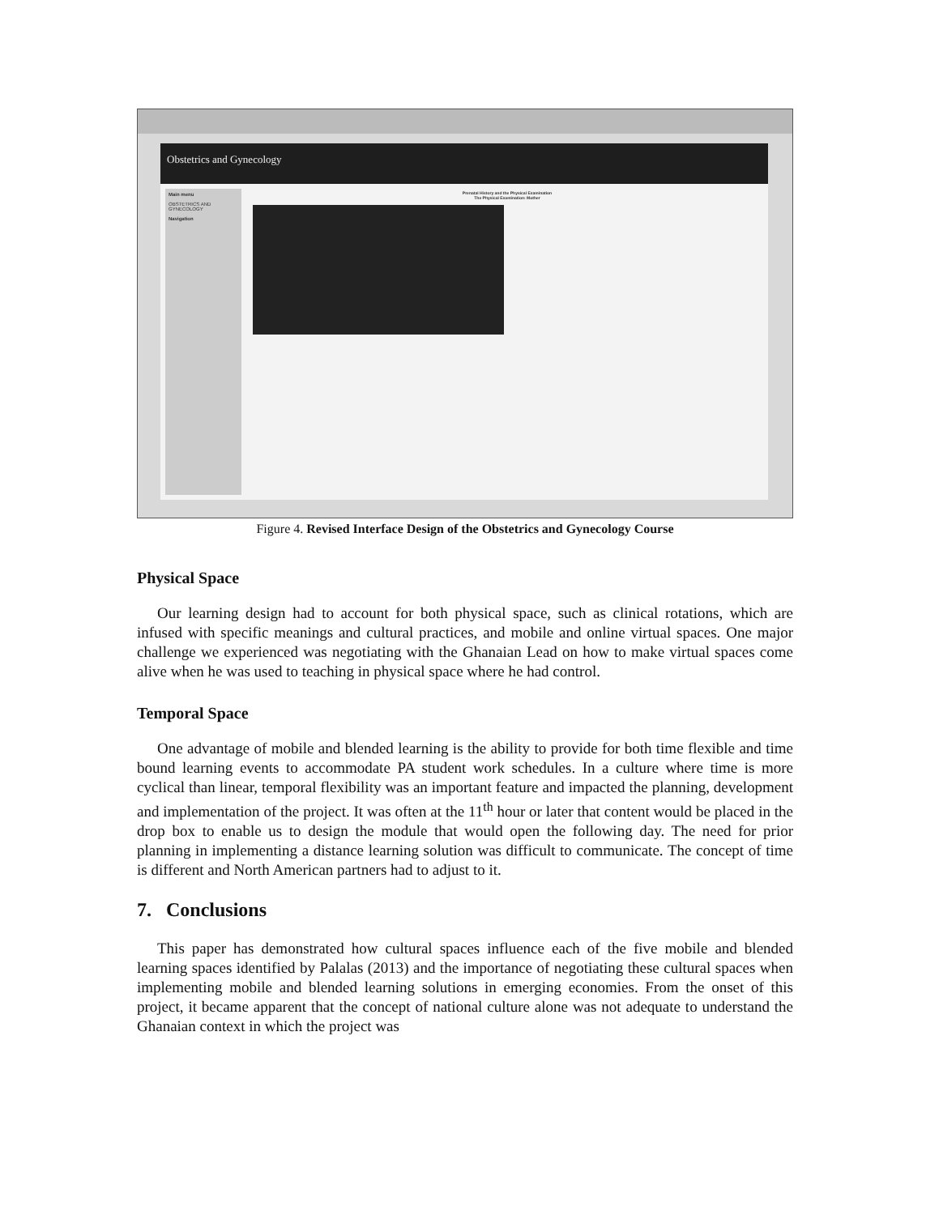Obstetrics and Gynecology
Main menu
OBSTETRICS AND GYNECOLOGY
Navigation
Prenatal History and the Physical Examination
The Physical Examination: Mother
Figure 4. Revised Interface Design of the Obstetrics and Gynecology Course
Physical Space
Our learning design had to account for both physical space, such as clinical rotations, which are infused with specific meanings and cultural practices, and mobile and online virtual spaces. One major challenge we experienced was negotiating with the Ghanaian Lead on how to make virtual spaces come alive when he was used to teaching in physical space where he had control.
Temporal Space
One advantage of mobile and blended learning is the ability to provide for both time flexible and time bound learning events to accommodate PA student work schedules. In a culture where time is more cyclical than linear, temporal flexibility was an important feature and impacted the planning, development and implementation of the project. It was often at the 11<sup>th</sup> hour or later that content would be placed in the drop box to enable us to design the module that would open the following day. The need for prior planning in implementing a distance learning solution was difficult to communicate. The concept of time is different and North American partners had to adjust to it.
7. Conclusions
This paper has demonstrated how cultural spaces influence each of the five mobile and blended learning spaces identified by Palalas (2013) and the importance of negotiating these cultural spaces when implementing mobile and blended learning solutions in emerging economies. From the onset of this project, it became apparent that the concept of national culture alone was not adequate to understand the Ghanaian context in which the project was